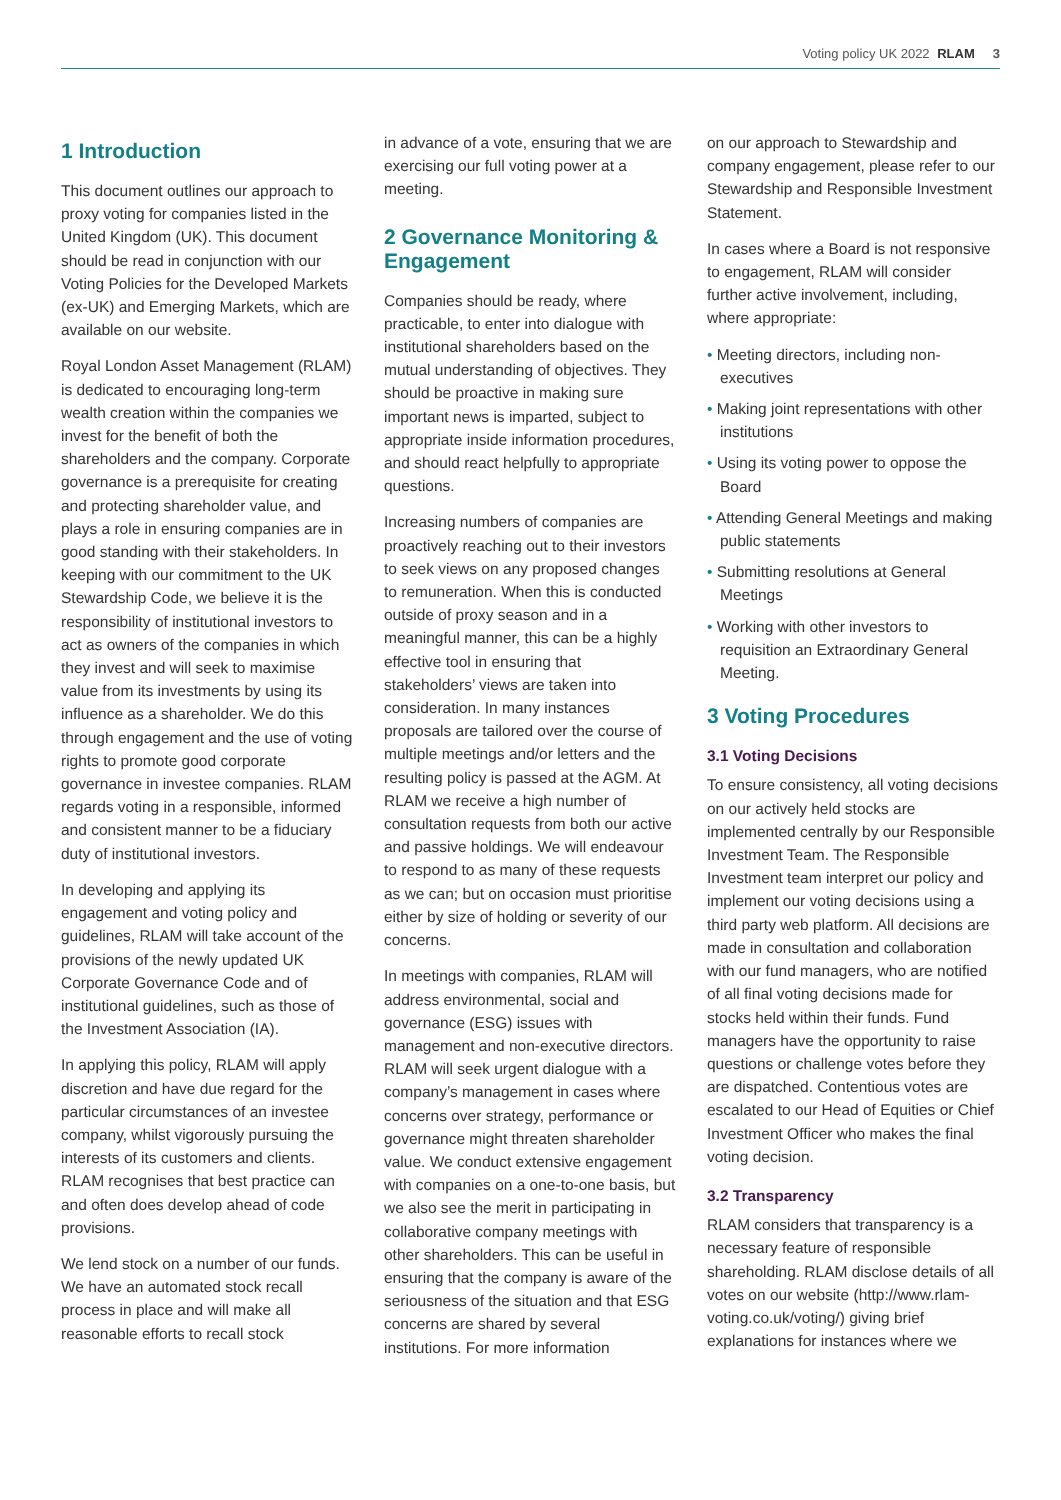Voting policy UK 2022 RLAM 3
1 Introduction
This document outlines our approach to proxy voting for companies listed in the United Kingdom (UK). This document should be read in conjunction with our Voting Policies for the Developed Markets (ex-UK) and Emerging Markets, which are available on our website.
Royal London Asset Management (RLAM) is dedicated to encouraging long-term wealth creation within the companies we invest for the benefit of both the shareholders and the company. Corporate governance is a prerequisite for creating and protecting shareholder value, and plays a role in ensuring companies are in good standing with their stakeholders. In keeping with our commitment to the UK Stewardship Code, we believe it is the responsibility of institutional investors to act as owners of the companies in which they invest and will seek to maximise value from its investments by using its influence as a shareholder. We do this through engagement and the use of voting rights to promote good corporate governance in investee companies. RLAM regards voting in a responsible, informed and consistent manner to be a fiduciary duty of institutional investors.
In developing and applying its engagement and voting policy and guidelines, RLAM will take account of the provisions of the newly updated UK Corporate Governance Code and of institutional guidelines, such as those of the Investment Association (IA).
In applying this policy, RLAM will apply discretion and have due regard for the particular circumstances of an investee company, whilst vigorously pursuing the interests of its customers and clients. RLAM recognises that best practice can and often does develop ahead of code provisions.
We lend stock on a number of our funds. We have an automated stock recall process in place and will make all reasonable efforts to recall stock
in advance of a vote, ensuring that we are exercising our full voting power at a meeting.
2 Governance Monitoring & Engagement
Companies should be ready, where practicable, to enter into dialogue with institutional shareholders based on the mutual understanding of objectives. They should be proactive in making sure important news is imparted, subject to appropriate inside information procedures, and should react helpfully to appropriate questions.
Increasing numbers of companies are proactively reaching out to their investors to seek views on any proposed changes to remuneration. When this is conducted outside of proxy season and in a meaningful manner, this can be a highly effective tool in ensuring that stakeholders’ views are taken into consideration. In many instances proposals are tailored over the course of multiple meetings and/or letters and the resulting policy is passed at the AGM. At RLAM we receive a high number of consultation requests from both our active and passive holdings. We will endeavour to respond to as many of these requests as we can; but on occasion must prioritise either by size of holding or severity of our concerns.
In meetings with companies, RLAM will address environmental, social and governance (ESG) issues with management and non-executive directors. RLAM will seek urgent dialogue with a company’s management in cases where concerns over strategy, performance or governance might threaten shareholder value. We conduct extensive engagement with companies on a one-to-one basis, but we also see the merit in participating in collaborative company meetings with other shareholders. This can be useful in ensuring that the company is aware of the seriousness of the situation and that ESG concerns are shared by several institutions. For more information
on our approach to Stewardship and company engagement, please refer to our Stewardship and Responsible Investment Statement.
In cases where a Board is not responsive to engagement, RLAM will consider further active involvement, including, where appropriate:
• Meeting directors, including non-executives
• Making joint representations with other institutions
• Using its voting power to oppose the Board
• Attending General Meetings and making public statements
• Submitting resolutions at General Meetings
• Working with other investors to requisition an Extraordinary General Meeting.
3 Voting Procedures
3.1 Voting Decisions
To ensure consistency, all voting decisions on our actively held stocks are implemented centrally by our Responsible Investment Team. The Responsible Investment team interpret our policy and implement our voting decisions using a third party web platform. All decisions are made in consultation and collaboration with our fund managers, who are notified of all final voting decisions made for stocks held within their funds. Fund managers have the opportunity to raise questions or challenge votes before they are dispatched. Contentious votes are escalated to our Head of Equities or Chief Investment Officer who makes the final voting decision.
3.2 Transparency
RLAM considers that transparency is a necessary feature of responsible shareholding. RLAM disclose details of all votes on our website (http://www.rlam-voting.co.uk/voting/) giving brief explanations for instances where we